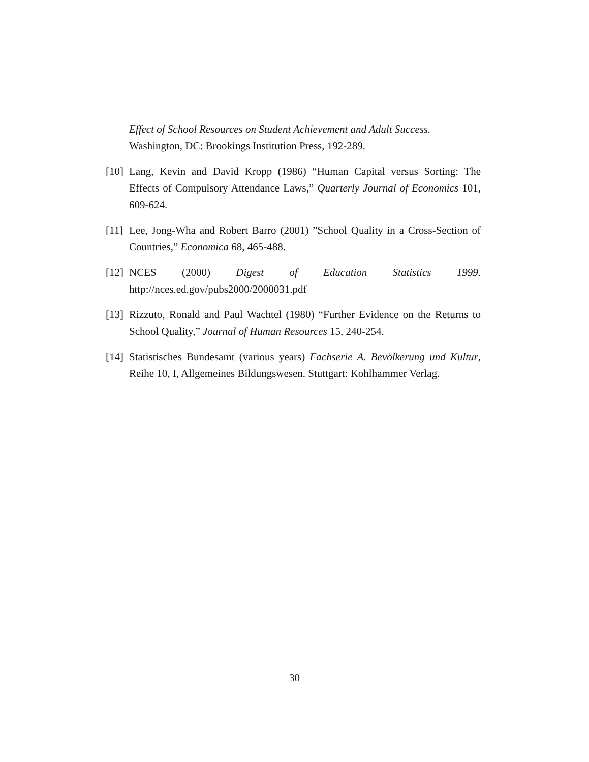Effect of School Resources on Student Achievement and Adult Success. Washington, DC: Brookings Institution Press, 192-289.
[10] Lang, Kevin and David Kropp (1986) “Human Capital versus Sorting: The Effects of Compulsory Attendance Laws,” Quarterly Journal of Economics 101, 609-624.
[11] Lee, Jong-Wha and Robert Barro (2001) ”School Quality in a Cross-Section of Countries,” Economica 68, 465-488.
[12] NCES (2000) Digest of Education Statistics 1999. http://nces.ed.gov/pubs2000/2000031.pdf
[13] Rizzuto, Ronald and Paul Wachtel (1980) “Further Evidence on the Returns to School Quality,” Journal of Human Resources 15, 240-254.
[14] Statistisches Bundesamt (various years) Fachserie A. Bevölkerung und Kultur, Reihe 10, I, Allgemeines Bildungswesen. Stuttgart: Kohlhammer Verlag.
30